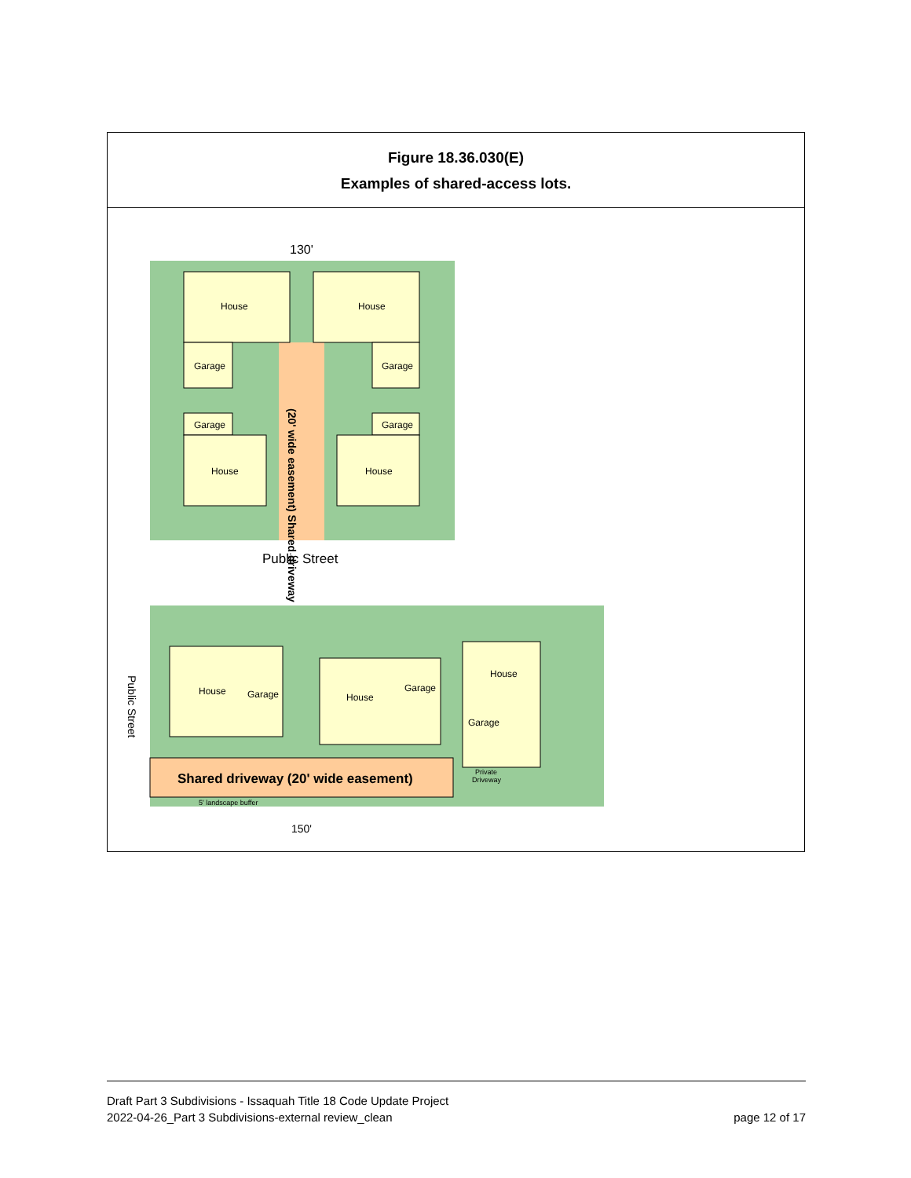| Figure 18.36.030(E) Examples of shared-access lots. |
| 130' House House Garage Garage Garage Garage House House (20' wide easement) Shared driveway Public Street House Garage House Garage House Garage Private Driveway Shared driveway (20' wide easement) 5' landscape buffer 150' Public Street |
Draft Part 3 Subdivisions - Issaquah Title 18 Code Update Project
2022-04-26_Part 3 Subdivisions-external review_clean page 12 of 17